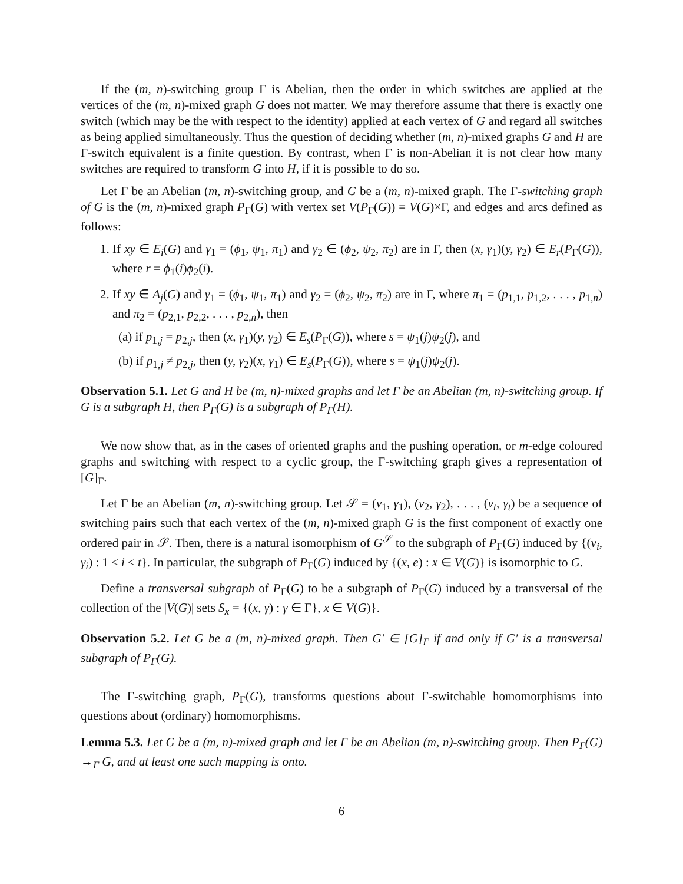If the (m, n)-switching group Γ is Abelian, then the order in which switches are applied at the vertices of the (m, n)-mixed graph G does not matter. We may therefore assume that there is exactly one switch (which may be the with respect to the identity) applied at each vertex of G and regard all switches as being applied simultaneously. Thus the question of deciding whether (m, n)-mixed graphs G and H are Γ-switch equivalent is a finite question. By contrast, when Γ is non-Abelian it is not clear how many switches are required to transform G into H, if it is possible to do so.
Let Γ be an Abelian (m, n)-switching group, and G be a (m, n)-mixed graph. The Γ-switching graph of G is the (m, n)-mixed graph P<sub>Γ</sub>(G) with vertex set V(P<sub>Γ</sub>(G)) = V(G)×Γ, and edges and arcs defined as follows:
1. If xy ∈ E<sub>i</sub>(G) and γ<sub>1</sub> = (ϕ<sub>1</sub>, ψ<sub>1</sub>, π<sub>1</sub>) and γ<sub>2</sub> ∈ (ϕ<sub>2</sub>, ψ<sub>2</sub>, π<sub>2</sub>) are in Γ, then (x, γ<sub>1</sub>)(y, γ<sub>2</sub>) ∈ E<sub>r</sub>(P<sub>Γ</sub>(G)), where r = ϕ<sub>1</sub>(i)ϕ<sub>2</sub>(i).
2. If xy ∈ A<sub>j</sub>(G) and γ<sub>1</sub> = (ϕ<sub>1</sub>, ψ<sub>1</sub>, π<sub>1</sub>) and γ<sub>2</sub> = (ϕ<sub>2</sub>, ψ<sub>2</sub>, π<sub>2</sub>) are in Γ, where π<sub>1</sub> = (p<sub>1,1</sub>, p<sub>1,2</sub>, . . . , p<sub>1,n</sub>) and π<sub>2</sub> = (p<sub>2,1</sub>, p<sub>2,2</sub>, . . . , p<sub>2,n</sub>), then
(a) if p<sub>1,j</sub> = p<sub>2,j</sub>, then (x, γ<sub>1</sub>)(y, γ<sub>2</sub>) ∈ E<sub>s</sub>(P<sub>Γ</sub>(G)), where s = ψ<sub>1</sub>(j)ψ<sub>2</sub>(j), and
(b) if p<sub>1,j</sub> ≠ p<sub>2,j</sub>, then (y, γ<sub>2</sub>)(x, γ<sub>1</sub>) ∈ E<sub>s</sub>(P<sub>Γ</sub>(G)), where s = ψ<sub>1</sub>(j)ψ<sub>2</sub>(j).
Observation 5.1. Let G and H be (m, n)-mixed graphs and let Γ be an Abelian (m, n)-switching group. If G is a subgraph H, then P<sub>Γ</sub>(G) is a subgraph of P<sub>Γ</sub>(H).
We now show that, as in the cases of oriented graphs and the pushing operation, or m-edge coloured graphs and switching with respect to a cyclic group, the Γ-switching graph gives a representation of [G]<sub>Γ</sub>.
Let Γ be an Abelian (m, n)-switching group. Let 𝒮 = (v<sub>1</sub>, γ<sub>1</sub>), (v<sub>2</sub>, γ<sub>2</sub>), . . . , (v<sub>t</sub>, γ<sub>t</sub>) be a sequence of switching pairs such that each vertex of the (m, n)-mixed graph G is the first component of exactly one ordered pair in 𝒮. Then, there is a natural isomorphism of G<sup>𝒮</sup> to the subgraph of P<sub>Γ</sub>(G) induced by {(v<sub>i</sub>, γ<sub>i</sub>) : 1 ≤ i ≤ t}. In particular, the subgraph of P<sub>Γ</sub>(G) induced by {(x, e) : x ∈ V(G)} is isomorphic to G.
Define a transversal subgraph of P<sub>Γ</sub>(G) to be a subgraph of P<sub>Γ</sub>(G) induced by a transversal of the collection of the |V(G)| sets S<sub>x</sub> = {(x, γ) : γ ∈ Γ}, x ∈ V(G)}.
Observation 5.2. Let G be a (m, n)-mixed graph. Then G′ ∈ [G]<sub>Γ</sub> if and only if G′ is a transversal subgraph of P<sub>Γ</sub>(G).
The Γ-switching graph, P<sub>Γ</sub>(G), transforms questions about Γ-switchable homomorphisms into questions about (ordinary) homomorphisms.
Lemma 5.3. Let G be a (m, n)-mixed graph and let Γ be an Abelian (m, n)-switching group. Then P<sub>Γ</sub>(G) →<sub>Γ</sub> G, and at least one such mapping is onto.
6